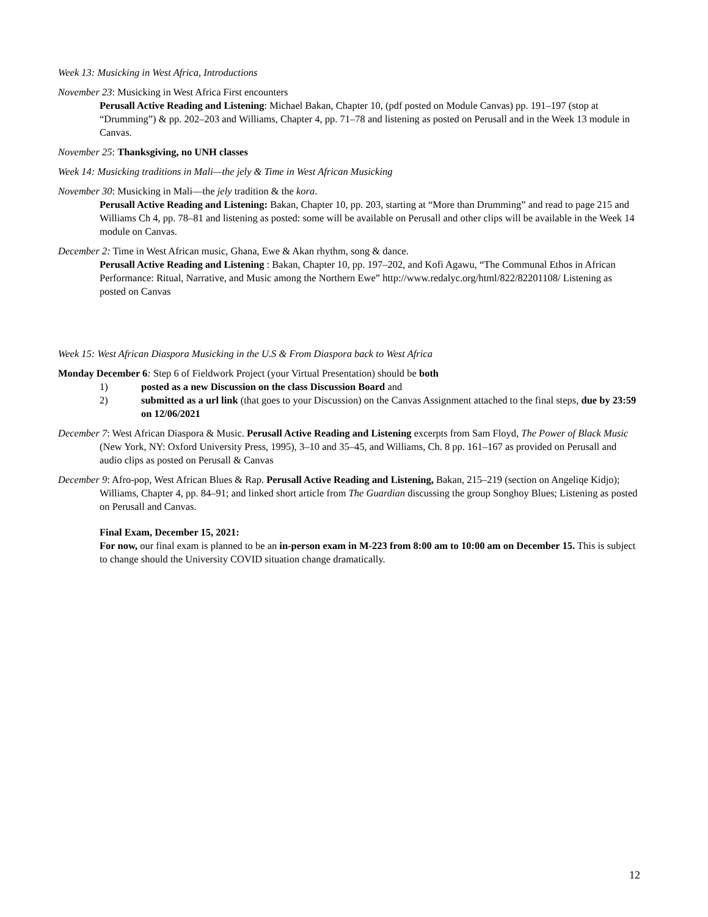Week 13: Musicking in West Africa, Introductions
November 23: Musicking in West Africa First encounters
Perusall Active Reading and Listening: Michael Bakan, Chapter 10, (pdf posted on Module Canvas) pp. 191–197 (stop at “Drumming”) & pp. 202–203 and Williams, Chapter 4, pp. 71–78 and listening as posted on Perusall and in the Week 13 module in Canvas.
November 25: Thanksgiving, no UNH classes
Week 14: Musicking traditions in Mali—the jely & Time in West African Musicking
November 30: Musicking in Mali—the jely tradition & the kora.
Perusall Active Reading and Listening: Bakan, Chapter 10, pp. 203, starting at “More than Drumming” and read to page 215 and Williams Ch 4, pp. 78–81 and listening as posted: some will be available on Perusall and other clips will be available in the Week 14 module on Canvas.
December 2: Time in West African music, Ghana, Ewe & Akan rhythm, song & dance.
Perusall Active Reading and Listening : Bakan, Chapter 10, pp. 197–202, and Kofi Agawu, “The Communal Ethos in African Performance: Ritual, Narrative, and Music among the Northern Ewe” http://www.redalyc.org/html/822/82201108/ Listening as posted on Canvas
Week 15: West African Diaspora Musicking in the U.S & From Diaspora back to West Africa
Monday December 6: Step 6 of Fieldwork Project (your Virtual Presentation) should be both
1) posted as a new Discussion on the class Discussion Board and
2) submitted as a url link (that goes to your Discussion) on the Canvas Assignment attached to the final steps, due by 23:59 on 12/06/2021
December 7: West African Diaspora & Music. Perusall Active Reading and Listening excerpts from Sam Floyd, The Power of Black Music (New York, NY: Oxford University Press, 1995), 3–10 and 35–45, and Williams, Ch. 8 pp. 161–167 as provided on Perusall and audio clips as posted on Perusall & Canvas
December 9: Afro-pop, West African Blues & Rap. Perusall Active Reading and Listening, Bakan, 215–219 (section on Angeliqe Kidjo); Williams, Chapter 4, pp. 84–91; and linked short article from The Guardian discussing the group Songhoy Blues; Listening as posted on Perusall and Canvas.
Final Exam, December 15, 2021:
For now, our final exam is planned to be an in-person exam in M-223 from 8:00 am to 10:00 am on December 15. This is subject to change should the University COVID situation change dramatically.
12